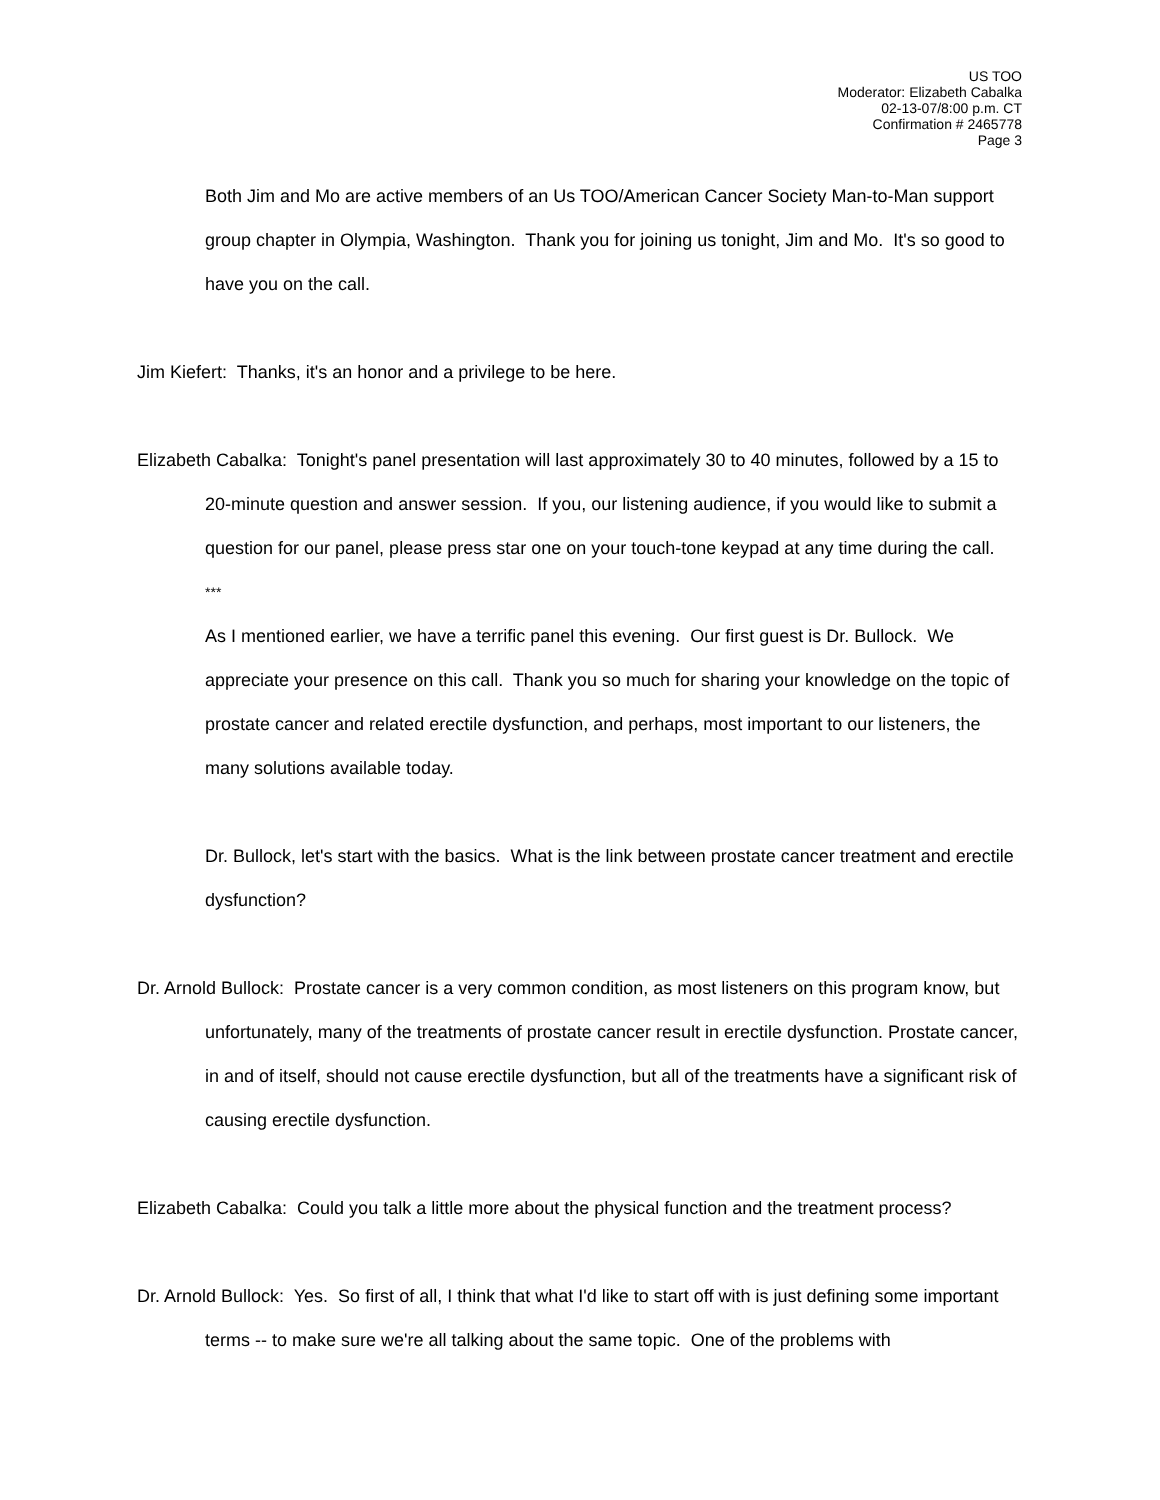US TOO
Moderator: Elizabeth Cabalka
02-13-07/8:00 p.m. CT
Confirmation # 2465778
Page 3
Both Jim and Mo are active members of an Us TOO/American Cancer Society Man-to-Man support group chapter in Olympia, Washington. Thank you for joining us tonight, Jim and Mo. It's so good to have you on the call.
Jim Kiefert: Thanks, it's an honor and a privilege to be here.
Elizabeth Cabalka: Tonight's panel presentation will last approximately 30 to 40 minutes, followed by a 15 to 20-minute question and answer session. If you, our listening audience, if you would like to submit a question for our panel, please press star one on your touch-tone keypad at any time during the call.
***
As I mentioned earlier, we have a terrific panel this evening. Our first guest is Dr. Bullock. We appreciate your presence on this call. Thank you so much for sharing your knowledge on the topic of prostate cancer and related erectile dysfunction, and perhaps, most important to our listeners, the many solutions available today.
Dr. Bullock, let's start with the basics. What is the link between prostate cancer treatment and erectile dysfunction?
Dr. Arnold Bullock: Prostate cancer is a very common condition, as most listeners on this program know, but unfortunately, many of the treatments of prostate cancer result in erectile dysfunction. Prostate cancer, in and of itself, should not cause erectile dysfunction, but all of the treatments have a significant risk of causing erectile dysfunction.
Elizabeth Cabalka: Could you talk a little more about the physical function and the treatment process?
Dr. Arnold Bullock: Yes. So first of all, I think that what I'd like to start off with is just defining some important terms -- to make sure we're all talking about the same topic. One of the problems with